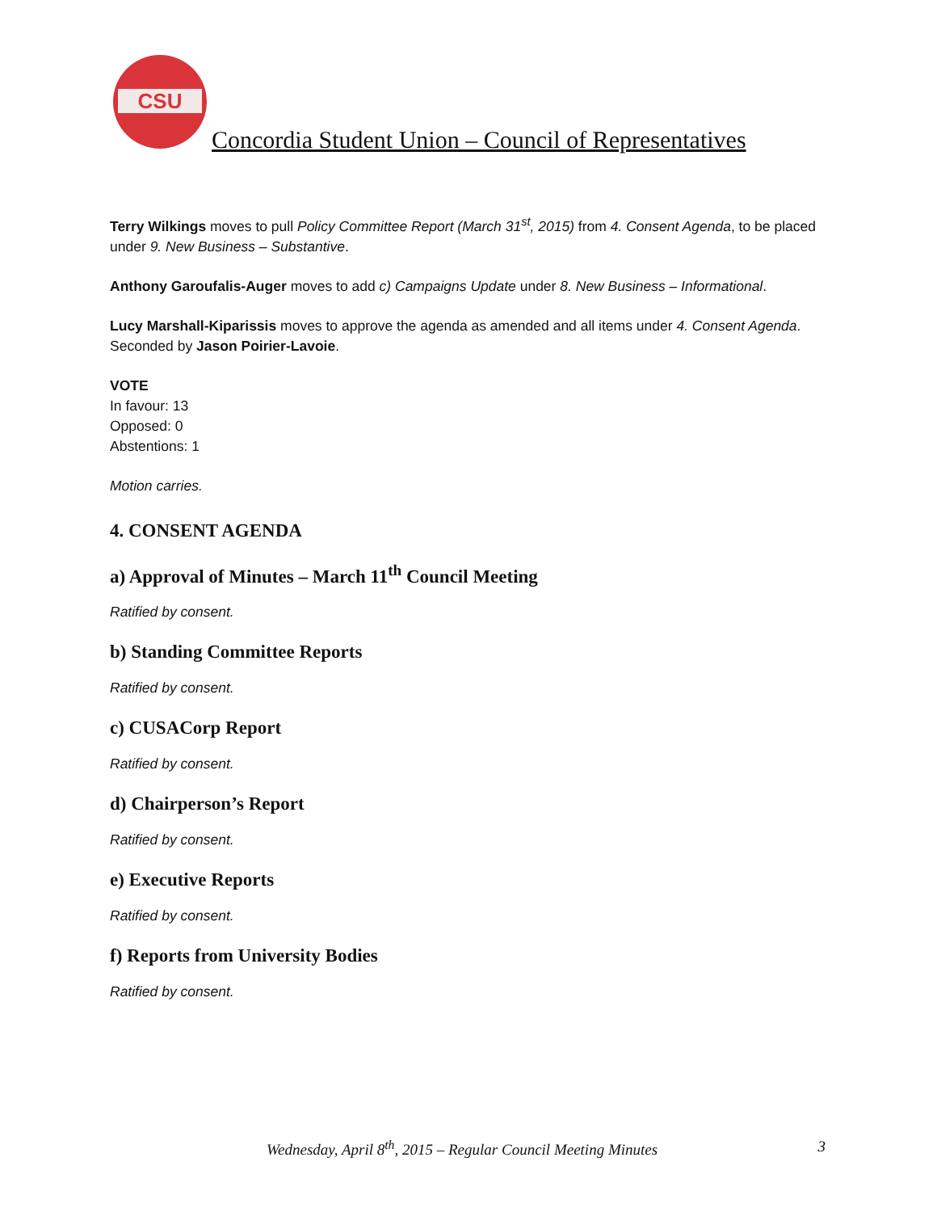CSU
Concordia Student Union – Council of Representatives
Terry Wilkings moves to pull Policy Committee Report (March 31<sup>st</sup>, 2015) from 4. Consent Agenda, to be placed under 9. New Business – Substantive.
Anthony Garoufalis-Auger moves to add c) Campaigns Update under 8. New Business – Informational.
Lucy Marshall-Kiparissis moves to approve the agenda as amended and all items under 4. Consent Agenda.
Seconded by Jason Poirier-Lavoie.
VOTE
In favour: 13
Opposed: 0
Abstentions: 1
Motion carries.
4. CONSENT AGENDA
a) Approval of Minutes – March 11<sup>th</sup> Council Meeting
Ratified by consent.
b) Standing Committee Reports
Ratified by consent.
c) CUSACorp Report
Ratified by consent.
d) Chairperson’s Report
Ratified by consent.
e) Executive Reports
Ratified by consent.
f) Reports from University Bodies
Ratified by consent.
Wednesday, April 8<sup>th</sup>, 2015 – Regular Council Meeting Minutes 3